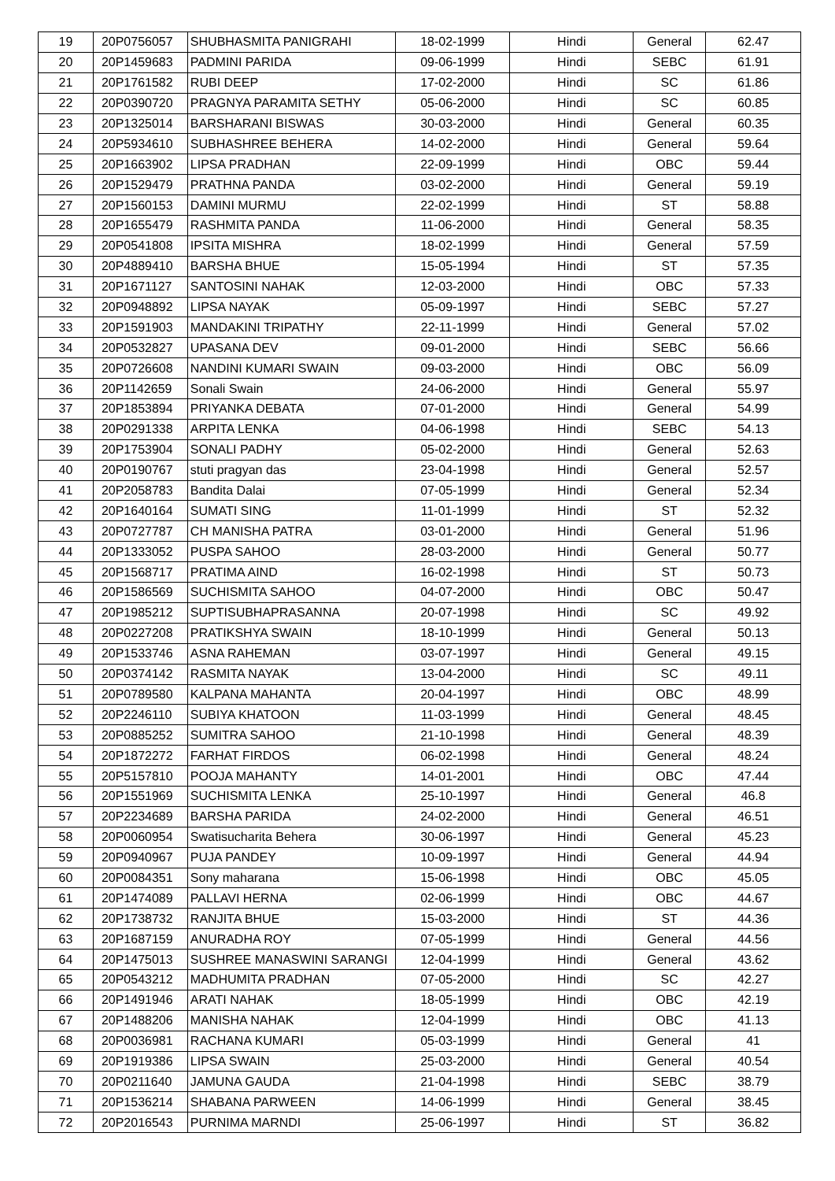| 19 | 20P0756057 | SHUBHASMITA PANIGRAHI | 18-02-1999 | Hindi | General | 62.47 |
| 20 | 20P1459683 | PADMINI PARIDA | 09-06-1999 | Hindi | SEBC | 61.91 |
| 21 | 20P1761582 | RUBI DEEP | 17-02-2000 | Hindi | SC | 61.86 |
| 22 | 20P0390720 | PRAGNYA PARAMITA SETHY | 05-06-2000 | Hindi | SC | 60.85 |
| 23 | 20P1325014 | BARSHARANI BISWAS | 30-03-2000 | Hindi | General | 60.35 |
| 24 | 20P5934610 | SUBHASHREE BEHERA | 14-02-2000 | Hindi | General | 59.64 |
| 25 | 20P1663902 | LIPSA PRADHAN | 22-09-1999 | Hindi | OBC | 59.44 |
| 26 | 20P1529479 | PRATHNA PANDA | 03-02-2000 | Hindi | General | 59.19 |
| 27 | 20P1560153 | DAMINI MURMU | 22-02-1999 | Hindi | ST | 58.88 |
| 28 | 20P1655479 | RASHMITA PANDA | 11-06-2000 | Hindi | General | 58.35 |
| 29 | 20P0541808 | IPSITA MISHRA | 18-02-1999 | Hindi | General | 57.59 |
| 30 | 20P4889410 | BARSHA BHUE | 15-05-1994 | Hindi | ST | 57.35 |
| 31 | 20P1671127 | SANTOSINI NAHAK | 12-03-2000 | Hindi | OBC | 57.33 |
| 32 | 20P0948892 | LIPSA NAYAK | 05-09-1997 | Hindi | SEBC | 57.27 |
| 33 | 20P1591903 | MANDAKINI TRIPATHY | 22-11-1999 | Hindi | General | 57.02 |
| 34 | 20P0532827 | UPASANA DEV | 09-01-2000 | Hindi | SEBC | 56.66 |
| 35 | 20P0726608 | NANDINI KUMARI SWAIN | 09-03-2000 | Hindi | OBC | 56.09 |
| 36 | 20P1142659 | Sonali Swain | 24-06-2000 | Hindi | General | 55.97 |
| 37 | 20P1853894 | PRIYANKA DEBATA | 07-01-2000 | Hindi | General | 54.99 |
| 38 | 20P0291338 | ARPITA LENKA | 04-06-1998 | Hindi | SEBC | 54.13 |
| 39 | 20P1753904 | SONALI PADHY | 05-02-2000 | Hindi | General | 52.63 |
| 40 | 20P0190767 | stuti pragyan das | 23-04-1998 | Hindi | General | 52.57 |
| 41 | 20P2058783 | Bandita Dalai | 07-05-1999 | Hindi | General | 52.34 |
| 42 | 20P1640164 | SUMATI SING | 11-01-1999 | Hindi | ST | 52.32 |
| 43 | 20P0727787 | CH MANISHA PATRA | 03-01-2000 | Hindi | General | 51.96 |
| 44 | 20P1333052 | PUSPA SAHOO | 28-03-2000 | Hindi | General | 50.77 |
| 45 | 20P1568717 | PRATIMA AIND | 16-02-1998 | Hindi | ST | 50.73 |
| 46 | 20P1586569 | SUCHISMITA SAHOO | 04-07-2000 | Hindi | OBC | 50.47 |
| 47 | 20P1985212 | SUPTISUBHAPRASANNA | 20-07-1998 | Hindi | SC | 49.92 |
| 48 | 20P0227208 | PRATIKSHYA SWAIN | 18-10-1999 | Hindi | General | 50.13 |
| 49 | 20P1533746 | ASNA RAHEMAN | 03-07-1997 | Hindi | General | 49.15 |
| 50 | 20P0374142 | RASMITA NAYAK | 13-04-2000 | Hindi | SC | 49.11 |
| 51 | 20P0789580 | KALPANA MAHANTA | 20-04-1997 | Hindi | OBC | 48.99 |
| 52 | 20P2246110 | SUBIYA KHATOON | 11-03-1999 | Hindi | General | 48.45 |
| 53 | 20P0885252 | SUMITRA SAHOO | 21-10-1998 | Hindi | General | 48.39 |
| 54 | 20P1872272 | FARHAT FIRDOS | 06-02-1998 | Hindi | General | 48.24 |
| 55 | 20P5157810 | POOJA MAHANTY | 14-01-2001 | Hindi | OBC | 47.44 |
| 56 | 20P1551969 | SUCHISMITA LENKA | 25-10-1997 | Hindi | General | 46.8 |
| 57 | 20P2234689 | BARSHA PARIDA | 24-02-2000 | Hindi | General | 46.51 |
| 58 | 20P0060954 | Swatisucharita Behera | 30-06-1997 | Hindi | General | 45.23 |
| 59 | 20P0940967 | PUJA PANDEY | 10-09-1997 | Hindi | General | 44.94 |
| 60 | 20P0084351 | Sony maharana | 15-06-1998 | Hindi | OBC | 45.05 |
| 61 | 20P1474089 | PALLAVI HERNA | 02-06-1999 | Hindi | OBC | 44.67 |
| 62 | 20P1738732 | RANJITA BHUE | 15-03-2000 | Hindi | ST | 44.36 |
| 63 | 20P1687159 | ANURADHA ROY | 07-05-1999 | Hindi | General | 44.56 |
| 64 | 20P1475013 | SUSHREE MANASWINI SARANGI | 12-04-1999 | Hindi | General | 43.62 |
| 65 | 20P0543212 | MADHUMITA PRADHAN | 07-05-2000 | Hindi | SC | 42.27 |
| 66 | 20P1491946 | ARATI NAHAK | 18-05-1999 | Hindi | OBC | 42.19 |
| 67 | 20P1488206 | MANISHA NAHAK | 12-04-1999 | Hindi | OBC | 41.13 |
| 68 | 20P0036981 | RACHANA KUMARI | 05-03-1999 | Hindi | General | 41 |
| 69 | 20P1919386 | LIPSA SWAIN | 25-03-2000 | Hindi | General | 40.54 |
| 70 | 20P0211640 | JAMUNA GAUDA | 21-04-1998 | Hindi | SEBC | 38.79 |
| 71 | 20P1536214 | SHABANA PARWEEN | 14-06-1999 | Hindi | General | 38.45 |
| 72 | 20P2016543 | PURNIMA MARNDI | 25-06-1997 | Hindi | ST | 36.82 |